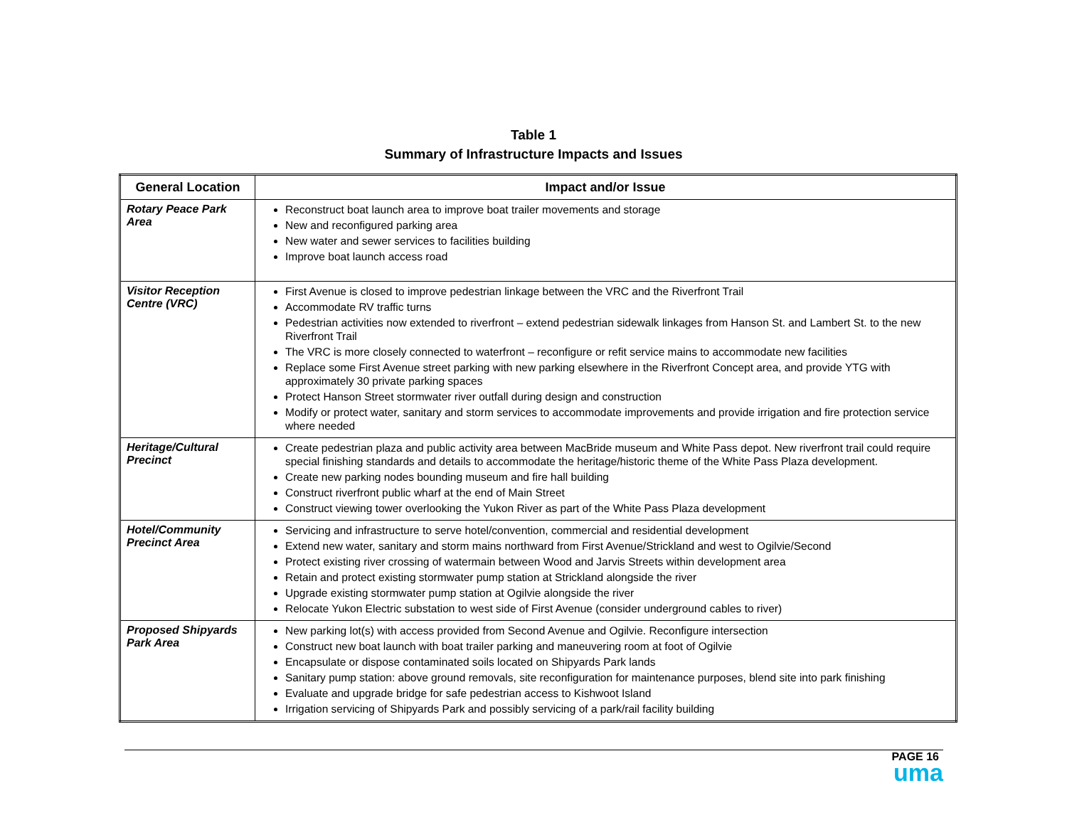Table 1
Summary of Infrastructure Impacts and Issues
| General Location | Impact and/or Issue |
| --- | --- |
| Rotary Peace Park Area | Reconstruct boat launch area to improve boat trailer movements and storage New and reconfigured parking area New water and sewer services to facilities building Improve boat launch access road |
| Visitor Reception Centre (VRC) | First Avenue is closed to improve pedestrian linkage between the VRC and the Riverfront Trail Accommodate RV traffic turns Pedestrian activities now extended to riverfront – extend pedestrian sidewalk linkages from Hanson St. and Lambert St. to the new Riverfront Trail The VRC is more closely connected to waterfront – reconfigure or refit service mains to accommodate new facilities Replace some First Avenue street parking with new parking elsewhere in the Riverfront Concept area, and provide YTG with approximately 30 private parking spaces Protect Hanson Street stormwater river outfall during design and construction Modify or protect water, sanitary and storm services to accommodate improvements and provide irrigation and fire protection service where needed |
| Heritage/Cultural Precinct | Create pedestrian plaza and public activity area between MacBride museum and White Pass depot. New riverfront trail could require special finishing standards and details to accommodate the heritage/historic theme of the White Pass Plaza development. Create new parking nodes bounding museum and fire hall building Construct riverfront public wharf at the end of Main Street Construct viewing tower overlooking the Yukon River as part of the White Pass Plaza development |
| Hotel/Community Precinct Area | Servicing and infrastructure to serve hotel/convention, commercial and residential development Extend new water, sanitary and storm mains northward from First Avenue/Strickland and west to Ogilvie/Second Protect existing river crossing of watermain between Wood and Jarvis Streets within development area Retain and protect existing stormwater pump station at Strickland alongside the river Upgrade existing stormwater pump station at Ogilvie alongside the river Relocate Yukon Electric substation to west side of First Avenue (consider underground cables to river) |
| Proposed Shipyards Park Area | New parking lot(s) with access provided from Second Avenue and Ogilvie. Reconfigure intersection Construct new boat launch with boat trailer parking and maneuvering room at foot of Ogilvie Encapsulate or dispose contaminated soils located on Shipyards Park lands Sanitary pump station: above ground removals, site reconfiguration for maintenance purposes, blend site into park finishing Evaluate and upgrade bridge for safe pedestrian access to Kishwoot Island Irrigation servicing of Shipyards Park and possibly servicing of a park/rail facility building |
PAGE 16
uma